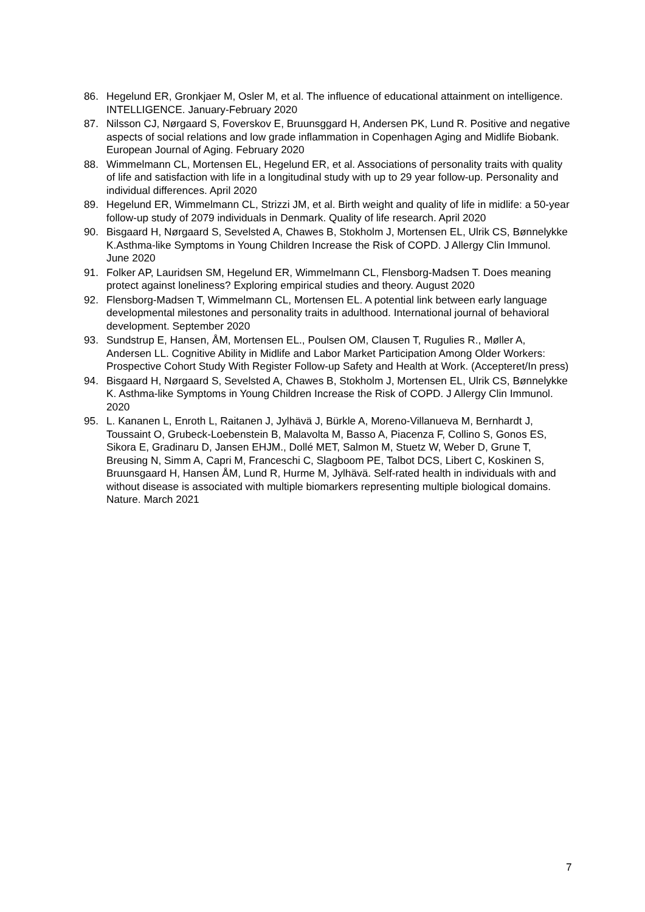86. Hegelund ER, Gronkjaer M, Osler M, et al. The influence of educational attainment on intelligence. INTELLIGENCE. January-February 2020
87. Nilsson CJ, Nørgaard S, Foverskov E, Bruunsggard H, Andersen PK, Lund R. Positive and negative aspects of social relations and low grade inflammation in Copenhagen Aging and Midlife Biobank. European Journal of Aging. February 2020
88. Wimmelmann CL, Mortensen EL, Hegelund ER, et al. Associations of personality traits with quality of life and satisfaction with life in a longitudinal study with up to 29 year follow-up. Personality and individual differences. April 2020
89. Hegelund ER, Wimmelmann CL, Strizzi JM, et al. Birth weight and quality of life in midlife: a 50-year follow-up study of 2079 individuals in Denmark. Quality of life research. April 2020
90. Bisgaard H, Nørgaard S, Sevelsted A, Chawes B, Stokholm J, Mortensen EL, Ulrik CS, Bønnelykke K.Asthma-like Symptoms in Young Children Increase the Risk of COPD. J Allergy Clin Immunol. June 2020
91. Folker AP, Lauridsen SM, Hegelund ER, Wimmelmann CL, Flensborg-Madsen T. Does meaning protect against loneliness? Exploring empirical studies and theory. August 2020
92. Flensborg-Madsen T, Wimmelmann CL, Mortensen EL. A potential link between early language developmental milestones and personality traits in adulthood. International journal of behavioral development. September 2020
93. Sundstrup E, Hansen, ÅM, Mortensen EL., Poulsen OM, Clausen T, Rugulies R., Møller A, Andersen LL. Cognitive Ability in Midlife and Labor Market Participation Among Older Workers: Prospective Cohort Study With Register Follow-up Safety and Health at Work. (Accepteret/In press)
94. Bisgaard H, Nørgaard S, Sevelsted A, Chawes B, Stokholm J, Mortensen EL, Ulrik CS, Bønnelykke K. Asthma-like Symptoms in Young Children Increase the Risk of COPD. J Allergy Clin Immunol. 2020
95. L. Kananen L, Enroth L, Raitanen J, Jylhävä J, Bürkle A, Moreno-Villanueva M, Bernhardt J, Toussaint O, Grubeck-Loebenstein B, Malavolta M, Basso A, Piacenza F, Collino S, Gonos ES, Sikora E, Gradinaru D, Jansen EHJM., Dollé MET, Salmon M, Stuetz W, Weber D, Grune T, Breusing N, Simm A, Capri M, Franceschi C, Slagboom PE, Talbot DCS, Libert C, Koskinen S, Bruunsgaard H, Hansen ÅM, Lund R, Hurme M, Jylhävä. Self-rated health in individuals with and without disease is associated with multiple biomarkers representing multiple biological domains. Nature. March 2021
7